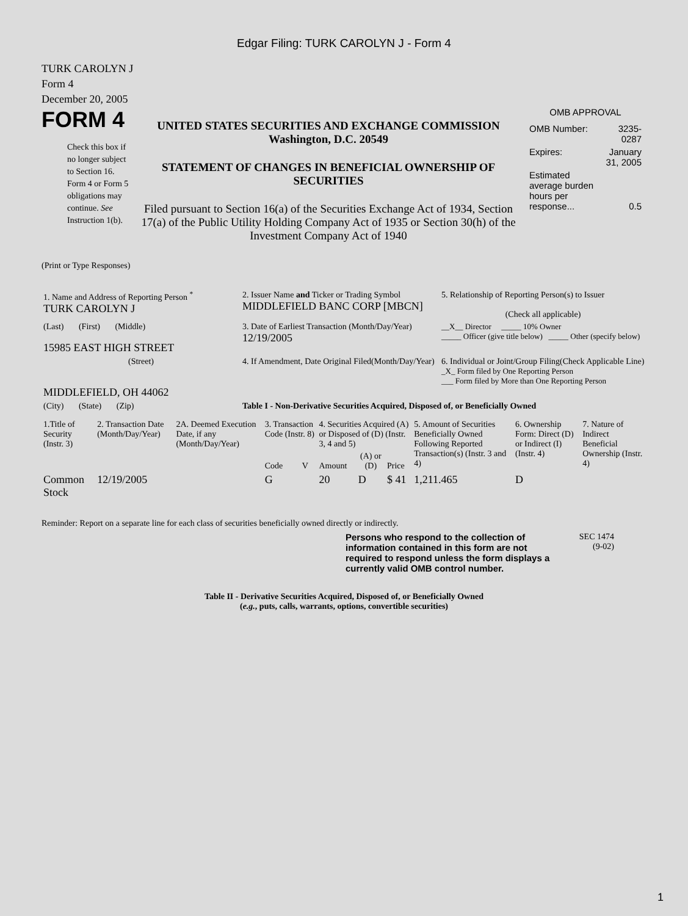Edgar Filing: TURK CAROLYN J - Form 4
TURK CAROLYN J
Form 4
December 20, 2005
FORM 4
Check this box if no longer subject to Section 16. Form 4 or Form 5 obligations may continue. See Instruction 1(b).
UNITED STATES SECURITIES AND EXCHANGE COMMISSION
Washington, D.C. 20549
STATEMENT OF CHANGES IN BENEFICIAL OWNERSHIP OF SECURITIES
Filed pursuant to Section 16(a) of the Securities Exchange Act of 1934, Section 17(a) of the Public Utility Holding Company Act of 1935 or Section 30(h) of the Investment Company Act of 1940
OMB APPROVAL
| OMB Number: | 3235-0287 |
| Expires: | January 31, 2005 |
| Estimated average burden hours per response... | 0.5 |
(Print or Type Responses)
| 1. Name and Address of Reporting Person <sup>*</sup> TURK CAROLYN J | 2. Issuer Name and Ticker or Trading Symbol MIDDLEFIELD BANC CORP [MBCN] | 5. Relationship of Reporting Person(s) to Issuer (Check all applicable) |
| (Last) (First) (Middle) 15985 EAST HIGH STREET | 3. Date of Earliest Transaction (Month/Day/Year) 12/19/2005 | __X__ Director _____ 10% Owner _____ Officer (give title below) _____ Other (specify below) |
| (Street) MIDDLEFIELD, OH 44062 | 4. If Amendment, Date Original Filed(Month/Day/Year) | 6. Individual or Joint/Group Filing(Check Applicable Line) _X_ Form filed by One Reporting Person ___ Form filed by More than One Reporting Person |
| (City) (State) (Zip) | Table I - Non-Derivative Securities Acquired, Disposed of, or Beneficially Owned | |
| 1.Title of Security (Instr. 3) | 2. Transaction Date (Month/Day/Year) | 2A. Deemed Execution Date, if any (Month/Day/Year) | 3. Transaction Code (Instr. 8) | | 4. Securities Acquired (A) or Disposed of (D) (Instr. 3, 4 and 5) | | | 5. Amount of Securities Beneficially Owned Following Reported Transaction(s) (Instr. 3 and 4) | 6. Ownership Form: Direct (D) or Indirect (I) (Instr. 4) | 7. Nature of Indirect Beneficial Ownership (Instr. 4) |
| --- | --- | --- | --- | --- | --- | --- | --- | --- | --- | --- |
| | | | Code | V | Amount | (A) or (D) | Price | | | |
| Common Stock | 12/19/2005 | | G | | 20 | D | $ 41 | 1,211.465 | D | |
Reminder: Report on a separate line for each class of securities beneficially owned directly or indirectly.
Persons who respond to the collection of information contained in this form are not required to respond unless the form displays a currently valid OMB control number.
SEC 1474
(9-02)
Table II - Derivative Securities Acquired, Disposed of, or Beneficially Owned
(e.g., puts, calls, warrants, options, convertible securities)
1